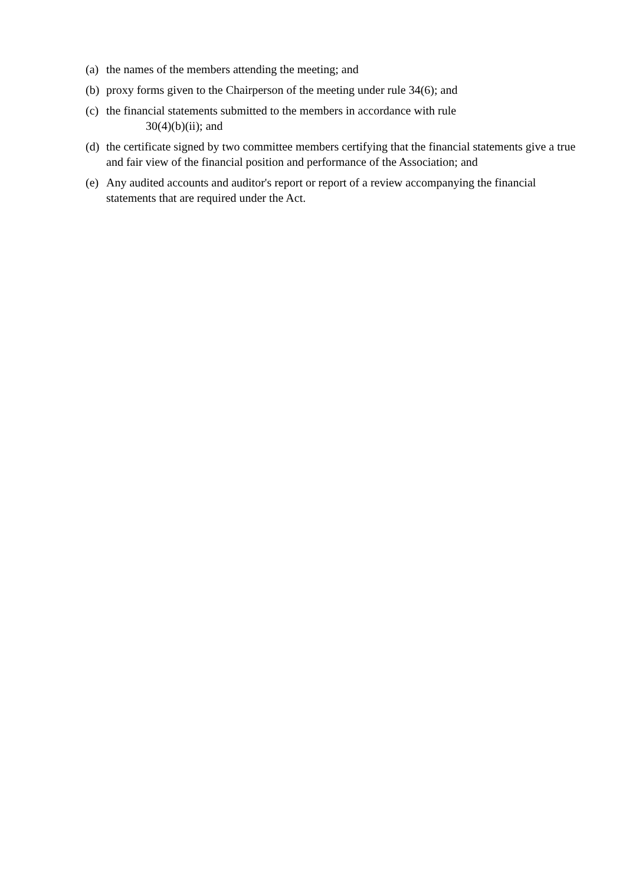(a) the names of the members attending the meeting; and
(b) proxy forms given to the Chairperson of the meeting under rule 34(6); and
(c) the financial statements submitted to the members in accordance with rule
30(4)(b)(ii); and
(d) the certificate signed by two committee members certifying that the financial statements give a true and fair view of the financial position and performance of the Association; and
(e) Any audited accounts and auditor's report or report of a review accompanying the financial statements that are required under the Act.